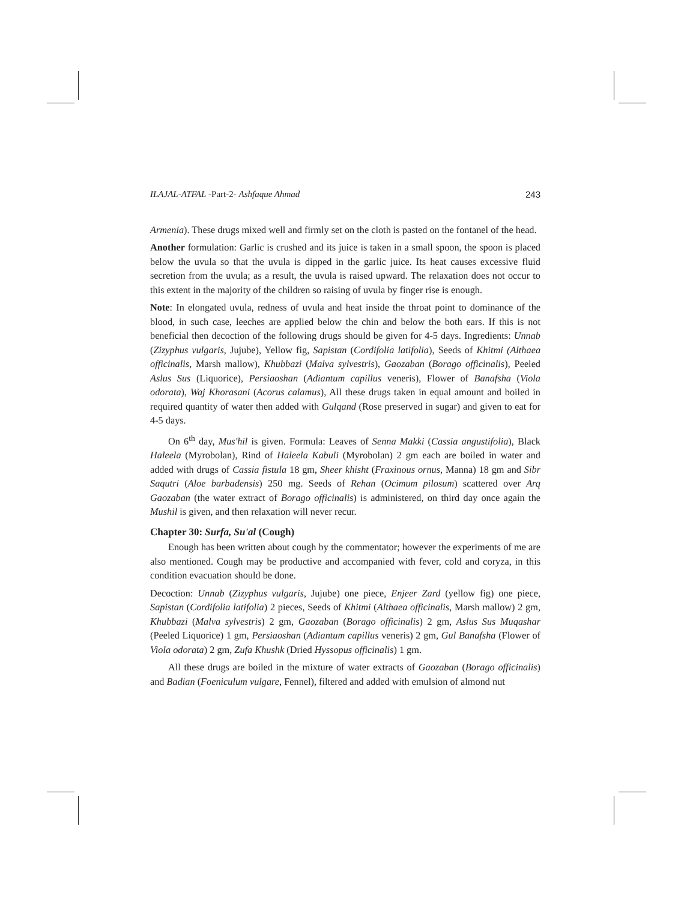ILAJAL-ATFAL -Part-2- Ashfaque Ahmad 243
Armenia). These drugs mixed well and firmly set on the cloth is pasted on the fontanel of the head.
Another formulation: Garlic is crushed and its juice is taken in a small spoon, the spoon is placed below the uvula so that the uvula is dipped in the garlic juice. Its heat causes excessive fluid secretion from the uvula; as a result, the uvula is raised upward. The relaxation does not occur to this extent in the majority of the children so raising of uvula by finger rise is enough.
Note: In elongated uvula, redness of uvula and heat inside the throat point to dominance of the blood, in such case, leeches are applied below the chin and below the both ears. If this is not beneficial then decoction of the following drugs should be given for 4-5 days. Ingredients: Unnab (Zizyphus vulgaris, Jujube), Yellow fig, Sapistan (Cordifolia latifolia), Seeds of Khitmi (Althaea officinalis, Marsh mallow), Khubbazi (Malva sylvestris), Gaozaban (Borago officinalis), Peeled Aslus Sus (Liquorice), Persiaoshan (Adiantum capillus veneris), Flower of Banafsha (Viola odorata), Waj Khorasani (Acorus calamus), All these drugs taken in equal amount and boiled in required quantity of water then added with Gulqand (Rose preserved in sugar) and given to eat for 4-5 days.
On 6<sup>th</sup> day, Mus'hil is given. Formula: Leaves of Senna Makki (Cassia angustifolia), Black Haleela (Myrobolan), Rind of Haleela Kabuli (Myrobolan) 2 gm each are boiled in water and added with drugs of Cassia fistula 18 gm, Sheer khisht (Fraxinous ornus, Manna) 18 gm and Sibr Saqutri (Aloe barbadensis) 250 mg. Seeds of Rehan (Ocimum pilosum) scattered over Arq Gaozaban (the water extract of Borago officinalis) is administered, on third day once again the Mushil is given, and then relaxation will never recur.
Chapter 30: Surfa, Su'al (Cough)
Enough has been written about cough by the commentator; however the experiments of me are also mentioned. Cough may be productive and accompanied with fever, cold and coryza, in this condition evacuation should be done.
Decoction: Unnab (Zizyphus vulgaris, Jujube) one piece, Enjeer Zard (yellow fig) one piece, Sapistan (Cordifolia latifolia) 2 pieces, Seeds of Khitmi (Althaea officinalis, Marsh mallow) 2 gm, Khubbazi (Malva sylvestris) 2 gm, Gaozaban (Borago officinalis) 2 gm, Aslus Sus Muqashar (Peeled Liquorice) 1 gm, Persiaoshan (Adiantum capillus veneris) 2 gm, Gul Banafsha (Flower of Viola odorata) 2 gm, Zufa Khushk (Dried Hyssopus officinalis) 1 gm.
All these drugs are boiled in the mixture of water extracts of Gaozaban (Borago officinalis) and Badian (Foeniculum vulgare, Fennel), filtered and added with emulsion of almond nut